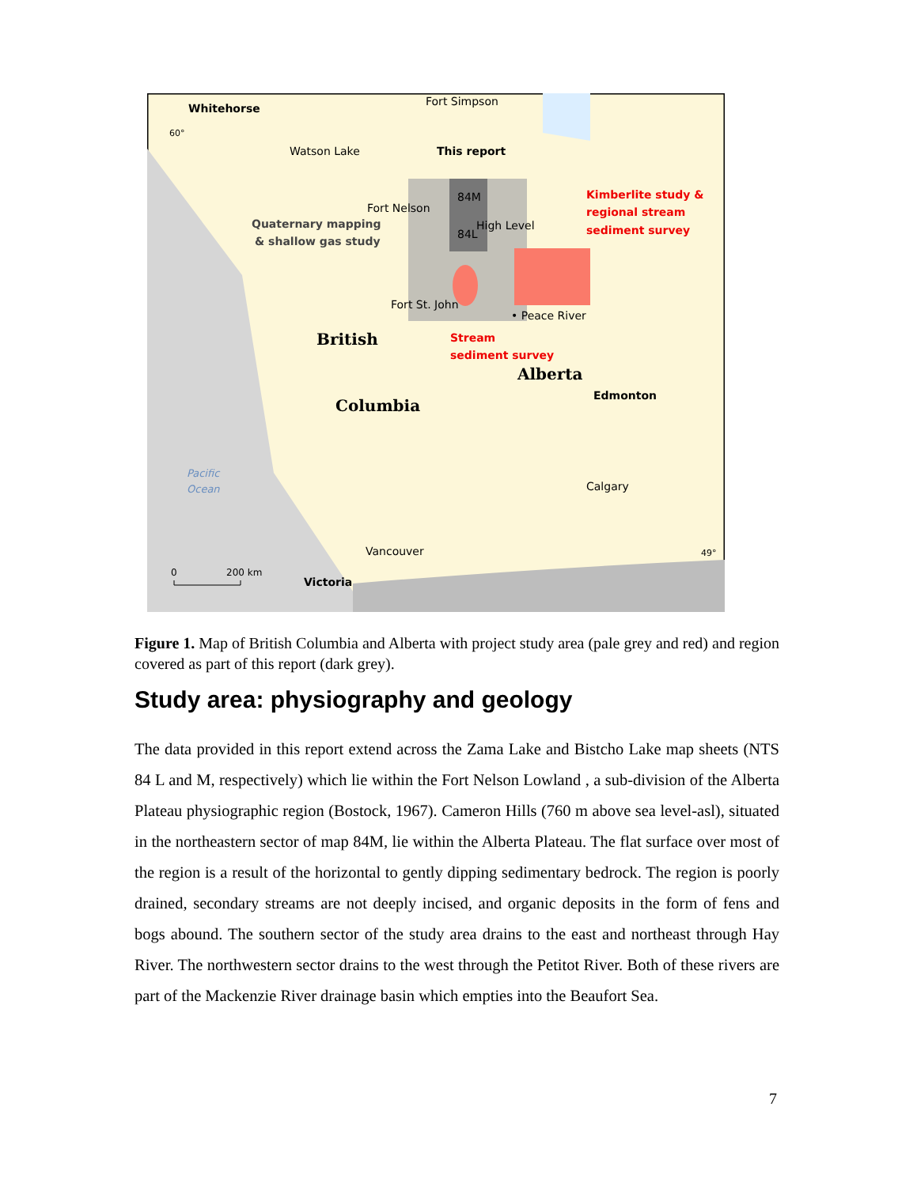Whitehorse
60°
Fort Simpson
Watson Lake
This report
84M
84L
Fort Nelson
High Level
Quaternary mapping
& shallow gas study
Kimberlite study &
regional stream
sediment survey
Fort St. John
• Peace River
Stream
sediment survey
British
Columbia
Alberta
Edmonton
Calgary
Pacific
Ocean
Vancouver
Victoria
49°
0
200 km
Figure 1. Map of British Columbia and Alberta with project study area (pale grey and red) and region covered as part of this report (dark grey).
Study area: physiography and geology
The data provided in this report extend across the Zama Lake and Bistcho Lake map sheets (NTS 84 L and M, respectively) which lie within the Fort Nelson Lowland , a sub-division of the Alberta Plateau physiographic region (Bostock, 1967). Cameron Hills (760 m above sea level-asl), situated in the northeastern sector of map 84M, lie within the Alberta Plateau. The flat surface over most of the region is a result of the horizontal to gently dipping sedimentary bedrock. The region is poorly drained, secondary streams are not deeply incised, and organic deposits in the form of fens and bogs abound. The southern sector of the study area drains to the east and northeast through Hay River. The northwestern sector drains to the west through the Petitot River. Both of these rivers are part of the Mackenzie River drainage basin which empties into the Beaufort Sea.
7